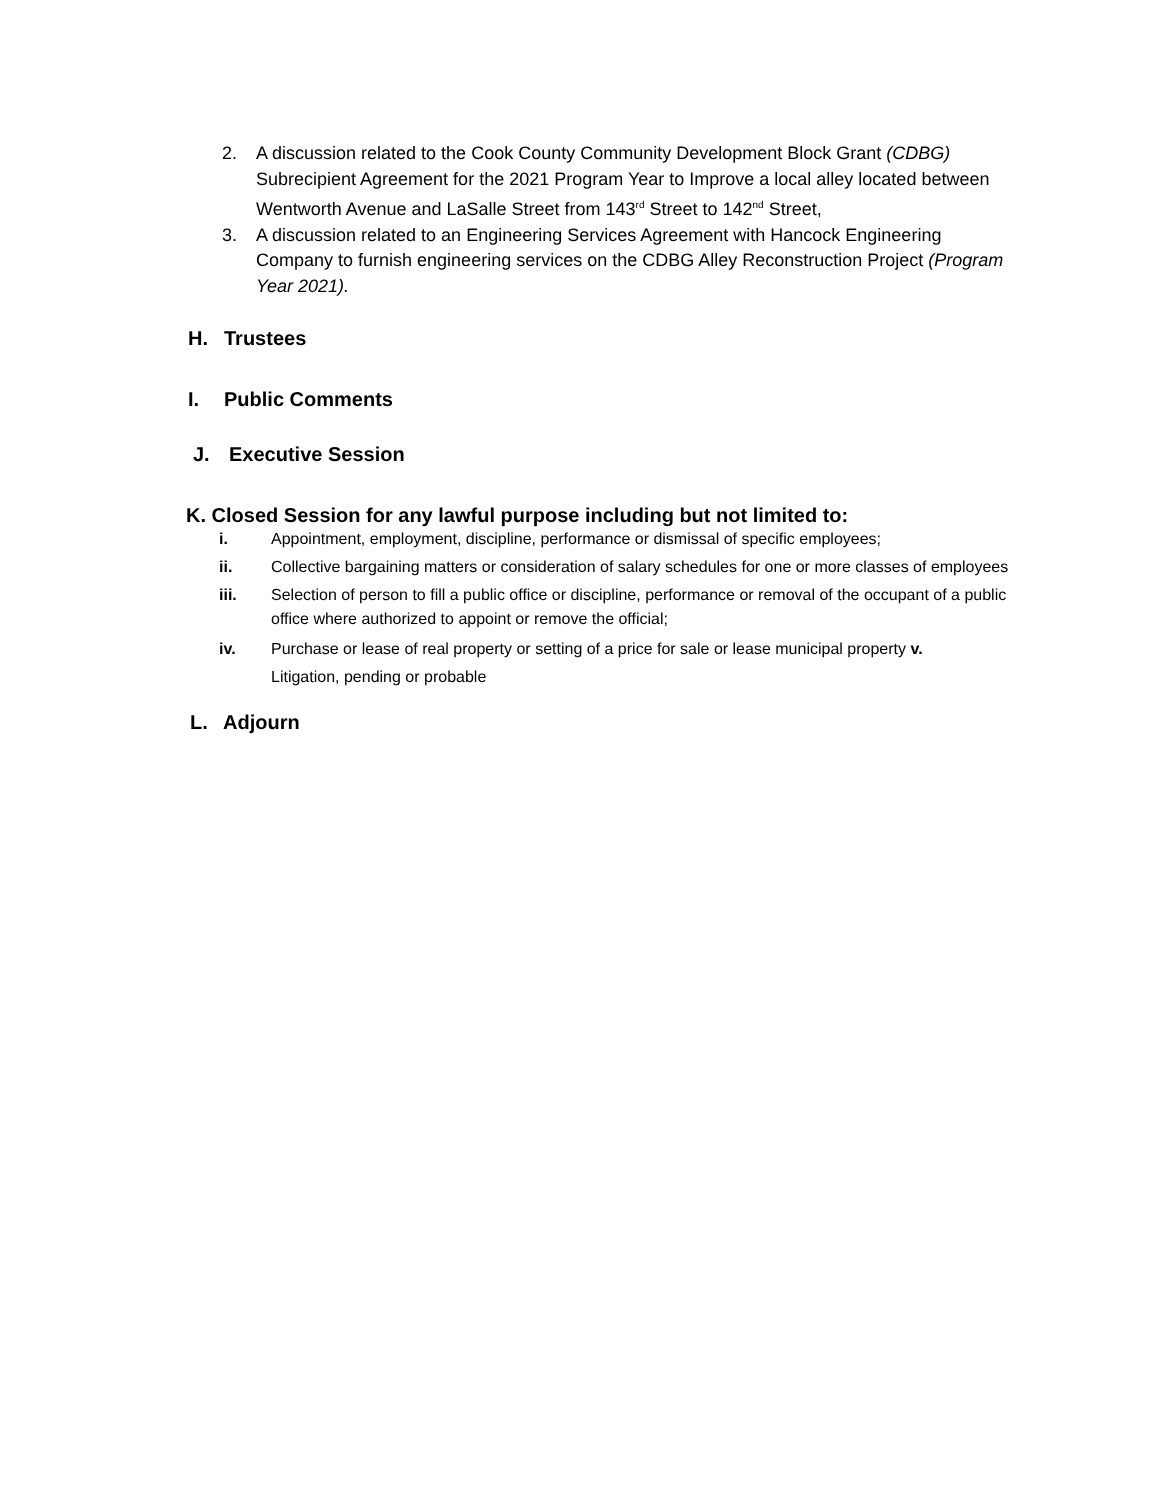2. A discussion related to the Cook County Community Development Block Grant (CDBG) Subrecipient Agreement for the 2021 Program Year to Improve a local alley located between Wentworth Avenue and LaSalle Street from 143<sup>rd</sup> Street to 142<sup>nd</sup> Street,
3. A discussion related to an Engineering Services Agreement with Hancock Engineering Company to furnish engineering services on the CDBG Alley Reconstruction Project (Program Year 2021).
H. Trustees
I. Public Comments
J. Executive Session
K. Closed Session for any lawful purpose including but not limited to:
i. Appointment, employment, discipline, performance or dismissal of specific employees;
ii. Collective bargaining matters or consideration of salary schedules for one or more classes of employees
iii. Selection of person to fill a public office or discipline, performance or removal of the occupant of a public office where authorized to appoint or remove the official;
iv. Purchase or lease of real property or setting of a price for sale or lease municipal property v.
Litigation, pending or probable
L. Adjourn